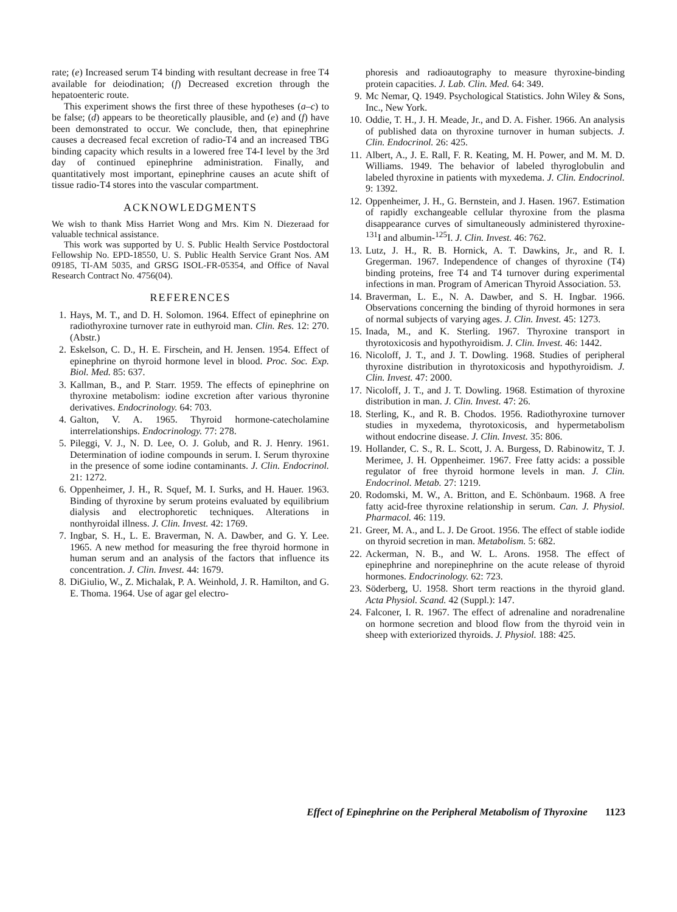rate; (e) Increased serum T4 binding with resultant decrease in free T4 available for deiodination; (f) Decreased excretion through the hepatoenteric route.
This experiment shows the first three of these hypotheses (a–c) to be false; (d) appears to be theoretically plausible, and (e) and (f) have been demonstrated to occur. We conclude, then, that epinephrine causes a decreased fecal excretion of radio-T4 and an increased TBG binding capacity which results in a lowered free T4-I level by the 3rd day of continued epinephrine administration. Finally, and quantitatively most important, epinephrine causes an acute shift of tissue radio-T4 stores into the vascular compartment.
ACKNOWLEDGMENTS
We wish to thank Miss Harriet Wong and Mrs. Kim N. Diezeraad for valuable technical assistance.
This work was supported by U. S. Public Health Service Postdoctoral Fellowship No. EPD-18550, U. S. Public Health Service Grant Nos. AM 09185, TI-AM 5035, and GRSG ISOL-FR-05354, and Office of Naval Research Contract No. 4756(04).
REFERENCES
1. Hays, M. T., and D. H. Solomon. 1964. Effect of epinephrine on radiothyroxine turnover rate in euthyroid man. Clin. Res. 12: 270. (Abstr.)
2. Eskelson, C. D., H. E. Firschein, and H. Jensen. 1954. Effect of epinephrine on thyroid hormone level in blood. Proc. Soc. Exp. Biol. Med. 85: 637.
3. Kallman, B., and P. Starr. 1959. The effects of epinephrine on thyroxine metabolism: iodine excretion after various thyronine derivatives. Endocrinology. 64: 703.
4. Galton, V. A. 1965. Thyroid hormone-catecholamine interrelationships. Endocrinology. 77: 278.
5. Pileggi, V. J., N. D. Lee, O. J. Golub, and R. J. Henry. 1961. Determination of iodine compounds in serum. I. Serum thyroxine in the presence of some iodine contaminants. J. Clin. Endocrinol. 21: 1272.
6. Oppenheimer, J. H., R. Squef, M. I. Surks, and H. Hauer. 1963. Binding of thyroxine by serum proteins evaluated by equilibrium dialysis and electrophoretic techniques. Alterations in nonthyroidal illness. J. Clin. Invest. 42: 1769.
7. Ingbar, S. H., L. E. Braverman, N. A. Dawber, and G. Y. Lee. 1965. A new method for measuring the free thyroid hormone in human serum and an analysis of the factors that influence its concentration. J. Clin. Invest. 44: 1679.
8. DiGiulio, W., Z. Michalak, P. A. Weinhold, J. R. Hamilton, and G. E. Thoma. 1964. Use of agar gel electro-
phoresis and radioautography to measure thyroxine-binding protein capacities. J. Lab. Clin. Med. 64: 349.
9. Mc Nemar, Q. 1949. Psychological Statistics. John Wiley & Sons, Inc., New York.
10. Oddie, T. H., J. H. Meade, Jr., and D. A. Fisher. 1966. An analysis of published data on thyroxine turnover in human subjects. J. Clin. Endocrinol. 26: 425.
11. Albert, A., J. E. Rall, F. R. Keating, M. H. Power, and M. M. D. Williams. 1949. The behavior of labeled thyroglobulin and labeled thyroxine in patients with myxedema. J. Clin. Endocrinol. 9: 1392.
12. Oppenheimer, J. H., G. Bernstein, and J. Hasen. 1967. Estimation of rapidly exchangeable cellular thyroxine from the plasma disappearance curves of simultaneously administered thyroxine-<sup>131</sup>I and albumin-<sup>125</sup>I. J. Clin. Invest. 46: 762.
13. Lutz, J. H., R. B. Hornick, A. T. Dawkins, Jr., and R. I. Gregerman. 1967. Independence of changes of thyroxine (T4) binding proteins, free T4 and T4 turnover during experimental infections in man. Program of American Thyroid Association. 53.
14. Braverman, L. E., N. A. Dawber, and S. H. Ingbar. 1966. Observations concerning the binding of thyroid hormones in sera of normal subjects of varying ages. J. Clin. Invest. 45: 1273.
15. Inada, M., and K. Sterling. 1967. Thyroxine transport in thyrotoxicosis and hypothyroidism. J. Clin. Invest. 46: 1442.
16. Nicoloff, J. T., and J. T. Dowling. 1968. Studies of peripheral thyroxine distribution in thyrotoxicosis and hypothyroidism. J. Clin. Invest. 47: 2000.
17. Nicoloff, J. T., and J. T. Dowling. 1968. Estimation of thyroxine distribution in man. J. Clin. Invest. 47: 26.
18. Sterling, K., and R. B. Chodos. 1956. Radiothyroxine turnover studies in myxedema, thyrotoxicosis, and hypermetabolism without endocrine disease. J. Clin. Invest. 35: 806.
19. Hollander, C. S., R. L. Scott, J. A. Burgess, D. Rabinowitz, T. J. Merimee, J. H. Oppenheimer. 1967. Free fatty acids: a possible regulator of free thyroid hormone levels in man. J. Clin. Endocrinol. Metab. 27: 1219.
20. Rodomski, M. W., A. Britton, and E. Schönbaum. 1968. A free fatty acid-free thyroxine relationship in serum. Can. J. Physiol. Pharmacol. 46: 119.
21. Greer, M. A., and L. J. De Groot. 1956. The effect of stable iodide on thyroid secretion in man. Metabolism. 5: 682.
22. Ackerman, N. B., and W. L. Arons. 1958. The effect of epinephrine and norepinephrine on the acute release of thyroid hormones. Endocrinology. 62: 723.
23. Söderberg, U. 1958. Short term reactions in the thyroid gland. Acta Physiol. Scand. 42 (Suppl.): 147.
24. Falconer, I. R. 1967. The effect of adrenaline and noradrenaline on hormone secretion and blood flow from the thyroid vein in sheep with exteriorized thyroids. J. Physiol. 188: 425.
Effect of Epinephrine on the Peripheral Metabolism of Thyroxine 1123